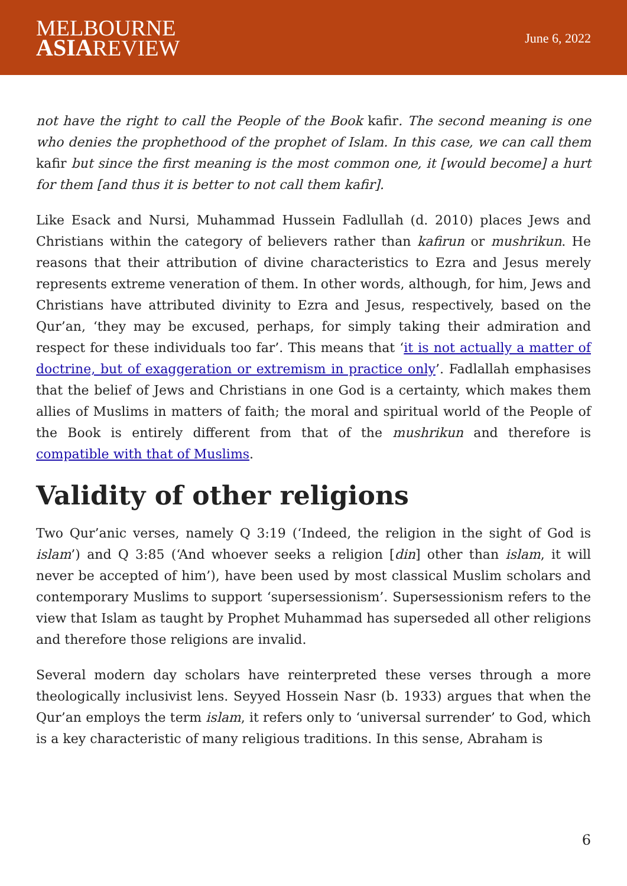MELBOURNE
ASIAREVIEW
June 6, 2022
not have the right to call the People of the Book kafir. The second meaning is one who denies the prophethood of the prophet of Islam. In this case, we can call them kafir but since the first meaning is the most common one, it [would become] a hurt for them [and thus it is better to not call them kafir].
Like Esack and Nursi, Muhammad Hussein Fadlullah (d. 2010) places Jews and Christians within the category of believers rather than kafirun or mushrikun. He reasons that their attribution of divine characteristics to Ezra and Jesus merely represents extreme veneration of them. In other words, although, for him, Jews and Christians have attributed divinity to Ezra and Jesus, respectively, based on the Qur’an, ‘they may be excused, perhaps, for simply taking their admiration and respect for these individuals too far’. This means that ‘it is not actually a matter of doctrine, but of exaggeration or extremism in practice only’. Fadlallah emphasises that the belief of Jews and Christians in one God is a certainty, which makes them allies of Muslims in matters of faith; the moral and spiritual world of the People of the Book is entirely different from that of the mushrikun and therefore is compatible with that of Muslims.
Validity of other religions
Two Qur’anic verses, namely Q 3:19 (‘Indeed, the religion in the sight of God is islam’) and Q 3:85 (‘And whoever seeks a religion [din] other than islam, it will never be accepted of him’), have been used by most classical Muslim scholars and contemporary Muslims to support ‘supersessionism’. Supersessionism refers to the view that Islam as taught by Prophet Muhammad has superseded all other religions and therefore those religions are invalid.
Several modern day scholars have reinterpreted these verses through a more theologically inclusivist lens. Seyyed Hossein Nasr (b. 1933) argues that when the Qur’an employs the term islam, it refers only to ‘universal surrender’ to God, which is a key characteristic of many religious traditions. In this sense, Abraham is
6